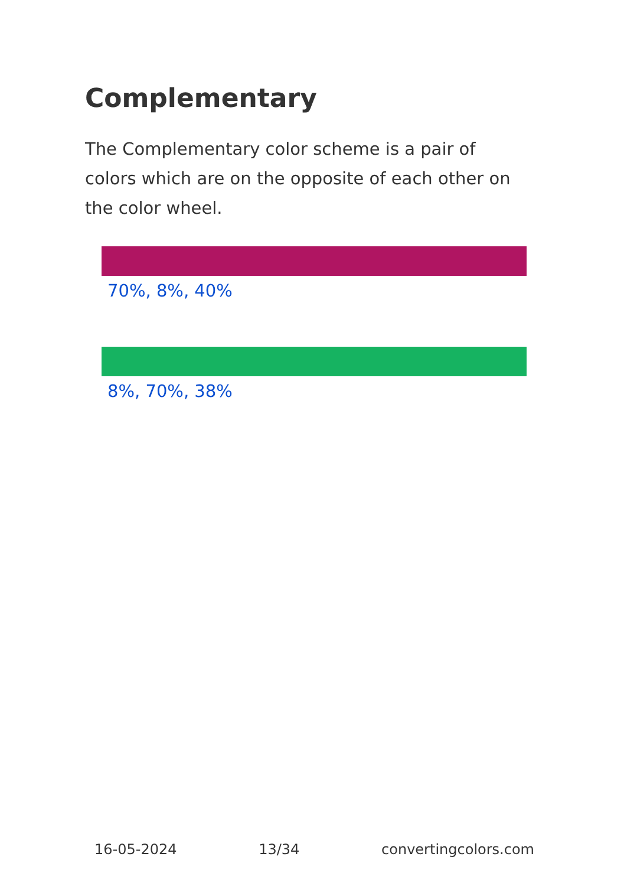Complementary
The Complementary color scheme is a pair of colors which are on the opposite of each other on the color wheel.
70%, 8%, 40%
8%, 70%, 38%
16-05-2024 13/34 convertingcolors.com